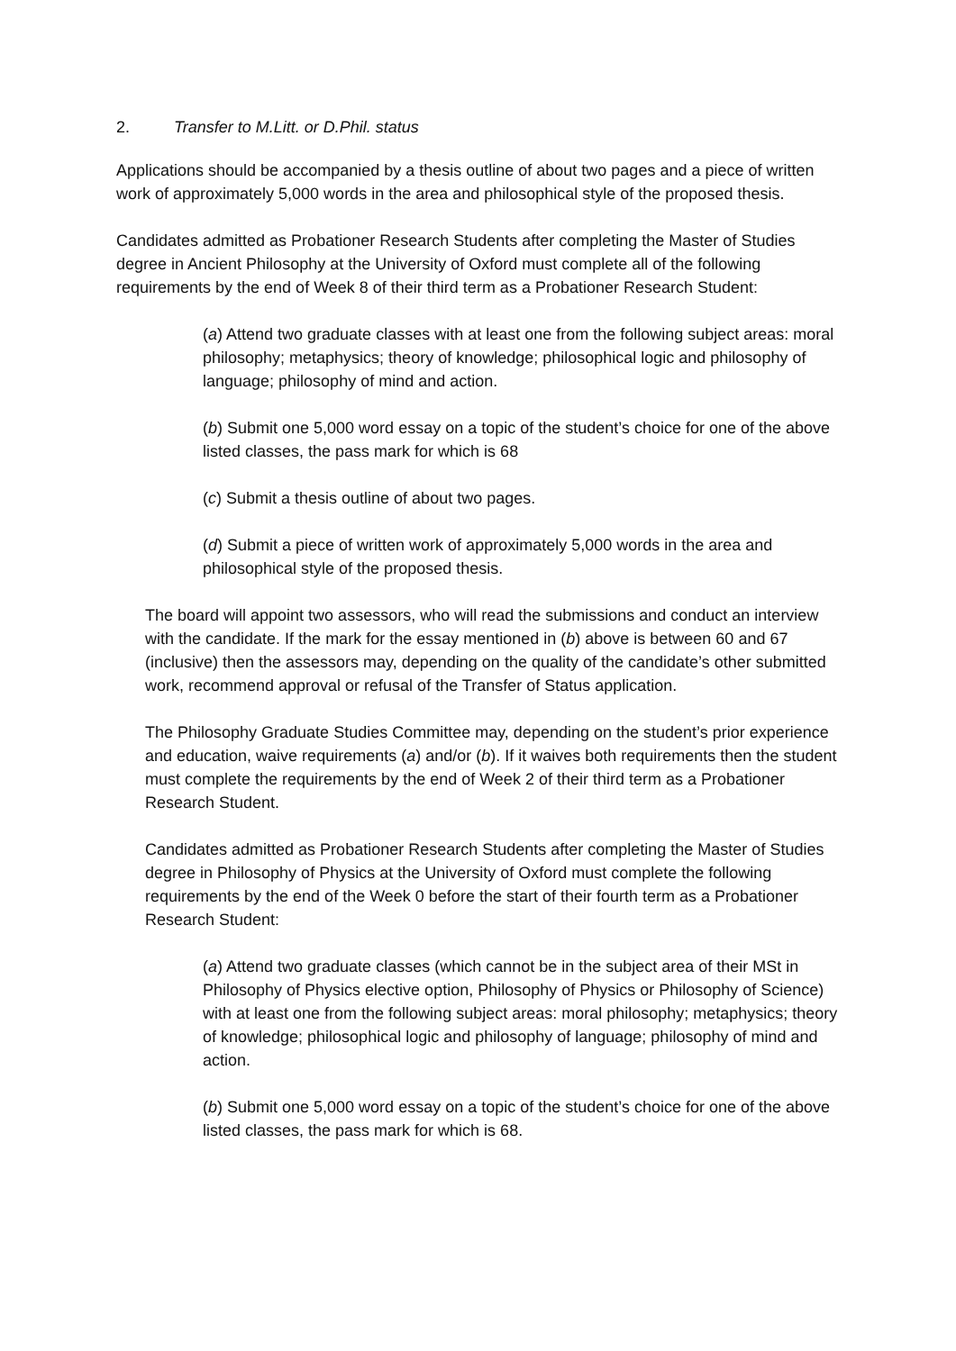2. Transfer to M.Litt. or D.Phil. status
Applications should be accompanied by a thesis outline of about two pages and a piece of written work of approximately 5,000 words in the area and philosophical style of the proposed thesis.
Candidates admitted as Probationer Research Students after completing the Master of Studies degree in Ancient Philosophy at the University of Oxford must complete all of the following requirements by the end of Week 8 of their third term as a Probationer Research Student:
(a) Attend two graduate classes with at least one from the following subject areas: moral philosophy; metaphysics; theory of knowledge; philosophical logic and philosophy of language; philosophy of mind and action.
(b) Submit one 5,000 word essay on a topic of the student’s choice for one of the above listed classes, the pass mark for which is 68
(c) Submit a thesis outline of about two pages.
(d) Submit a piece of written work of approximately 5,000 words in the area and philosophical style of the proposed thesis.
The board will appoint two assessors, who will read the submissions and conduct an interview with the candidate. If the mark for the essay mentioned in (b) above is between 60 and 67 (inclusive) then the assessors may, depending on the quality of the candidate’s other submitted work, recommend approval or refusal of the Transfer of Status application.
The Philosophy Graduate Studies Committee may, depending on the student’s prior experience and education, waive requirements (a) and/or (b). If it waives both requirements then the student must complete the requirements by the end of Week 2 of their third term as a Probationer Research Student.
Candidates admitted as Probationer Research Students after completing the Master of Studies degree in Philosophy of Physics at the University of Oxford must complete the following requirements by the end of the Week 0 before the start of their fourth term as a Probationer Research Student:
(a) Attend two graduate classes (which cannot be in the subject area of their MSt in Philosophy of Physics elective option, Philosophy of Physics or Philosophy of Science) with at least one from the following subject areas: moral philosophy; metaphysics; theory of knowledge; philosophical logic and philosophy of language; philosophy of mind and action.
(b) Submit one 5,000 word essay on a topic of the student’s choice for one of the above listed classes, the pass mark for which is 68.